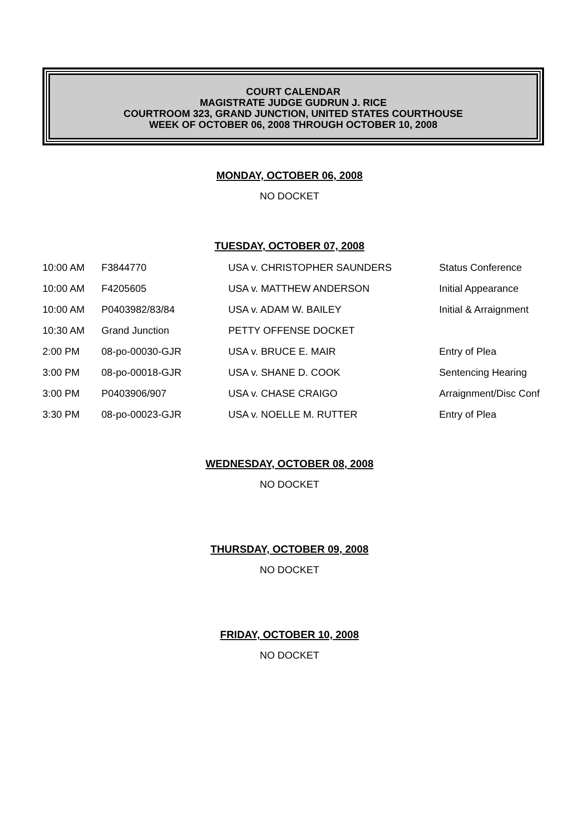COURT CALENDAR
MAGISTRATE JUDGE GUDRUN J. RICE
COURTROOM 323, GRAND JUNCTION, UNITED STATES COURTHOUSE
WEEK OF OCTOBER 06, 2008 THROUGH OCTOBER 10, 2008
MONDAY, OCTOBER 06, 2008
NO DOCKET
TUESDAY, OCTOBER 07, 2008
| 10:00 AM | F3844770 | USA v. CHRISTOPHER SAUNDERS | Status Conference |
| 10:00 AM | F4205605 | USA v. MATTHEW ANDERSON | Initial Appearance |
| 10:00 AM | P0403982/83/84 | USA v. ADAM W. BAILEY | Initial & Arraignment |
| 10:30 AM | Grand Junction | PETTY OFFENSE DOCKET | |
| 2:00 PM | 08-po-00030-GJR | USA v. BRUCE E. MAIR | Entry of Plea |
| 3:00 PM | 08-po-00018-GJR | USA v. SHANE D. COOK | Sentencing Hearing |
| 3:00 PM | P0403906/907 | USA v. CHASE CRAIGO | Arraignment/Disc Conf |
| 3:30 PM | 08-po-00023-GJR | USA v. NOELLE M. RUTTER | Entry of Plea |
WEDNESDAY, OCTOBER 08, 2008
NO DOCKET
THURSDAY, OCTOBER 09, 2008
NO DOCKET
FRIDAY, OCTOBER 10, 2008
NO DOCKET